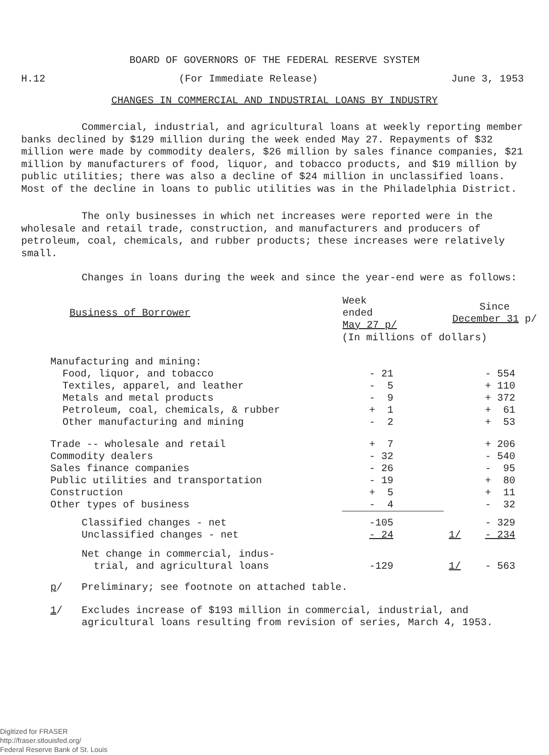BOARD OF GOVERNORS OF THE FEDERAL RESERVE SYSTEM
H.12 (For Immediate Release) June 3, 1953
CHANGES IN COMMERCIAL AND INDUSTRIAL LOANS BY INDUSTRY
Commercial, industrial, and agricultural loans at weekly reporting member banks declined by $129 million during the week ended May 27. Repayments of $32 million were made by commodity dealers, $26 million by sales finance companies, $21 million by manufacturers of food, liquor, and tobacco products, and $19 million by public utilities; there was also a decline of $24 million in unclassified loans. Most of the decline in loans to public utilities was in the Philadelphia District.
The only businesses in which net increases were reported were in the wholesale and retail trade, construction, and manufacturers and producers of petroleum, coal, chemicals, and rubber products; these increases were relatively small.
Changes in loans during the week and since the year-end were as follows:
| Business of Borrower | Week ended May 27 p/ | Since December 31 p/ |
| --- | --- | --- |
| | (In millions of dollars) | |
| Manufacturing and mining: | | |
| Food, liquor, and tobacco | - 21 | - 554 |
| Textiles, apparel, and leather | - 5 | + 110 |
| Metals and metal products | - 9 | + 372 |
| Petroleum, coal, chemicals, & rubber | + 1 | + 61 |
| Other manufacturing and mining | - 2 | + 53 |
| Trade -- wholesale and retail | + 7 | + 206 |
| Commodity dealers | - 32 | - 540 |
| Sales finance companies | - 26 | - 95 |
| Public utilities and transportation | - 19 | + 80 |
| Construction | + 5 | + 11 |
| Other types of business | - 4 | - 32 |
| Classified changes - net | -105 | - 329 |
| Unclassified changes - net | - 24 | 1/ - 234 |
| Net change in commercial, indus- trial, and agricultural loans | -129 | 1/ - 563 |
p/ Preliminary; see footnote on attached table.
1/ Excludes increase of $193 million in commercial, industrial, and agricultural loans resulting from revision of series, March 4, 1953.
Digitized for FRASER
http://fraser.stlouisfed.org/
Federal Reserve Bank of St. Louis